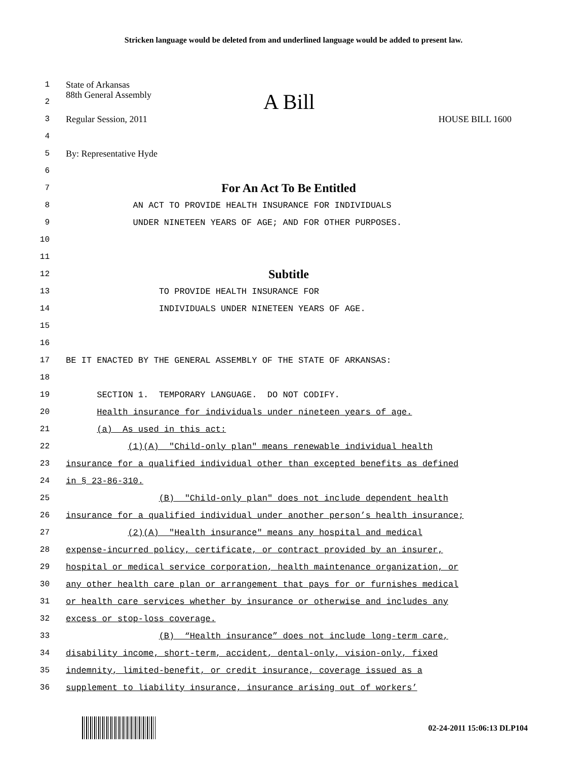Stricken language would be deleted from and underlined language would be added to present law.
1 State of Arkansas
2 88th General Assembly A Bill
3 Regular Session, 2011 HOUSE BILL 1600
4
5 By: Representative Hyde
6
7
For An Act To Be Entitled
8
AN ACT TO PROVIDE HEALTH INSURANCE FOR INDIVIDUALS
9
UNDER NINETEEN YEARS OF AGE; AND FOR OTHER PURPOSES.
10
11
12
Subtitle
13
TO PROVIDE HEALTH INSURANCE FOR
14
INDIVIDUALS UNDER NINETEEN YEARS OF AGE.
15
16
17
BE IT ENACTED BY THE GENERAL ASSEMBLY OF THE STATE OF ARKANSAS:
18
19
SECTION 1. TEMPORARY LANGUAGE. DO NOT CODIFY.
20
Health insurance for individuals under nineteen years of age.
21
(a) As used in this act:
22
(1)(A) "Child-only plan" means renewable individual health
23
insurance for a qualified individual other than excepted benefits as defined
24
in § 23-86-310.
25
(B) "Child-only plan" does not include dependent health
26
insurance for a qualified individual under another person’s health insurance;
27
(2)(A) "Health insurance" means any hospital and medical
28
expense-incurred policy, certificate, or contract provided by an insurer,
29
hospital or medical service corporation, health maintenance organization, or
30
any other health care plan or arrangement that pays for or furnishes medical
31
or health care services whether by insurance or otherwise and includes any
32
excess or stop-loss coverage.
33
(B) “Health insurance” does not include long-term care,
34
disability income, short-term, accident, dental-only, vision-only, fixed
35
indemnity, limited-benefit, or credit insurance, coverage issued as a
36
supplement to liability insurance, insurance arising out of workers’
02-24-2011 15:06:13 DLP104